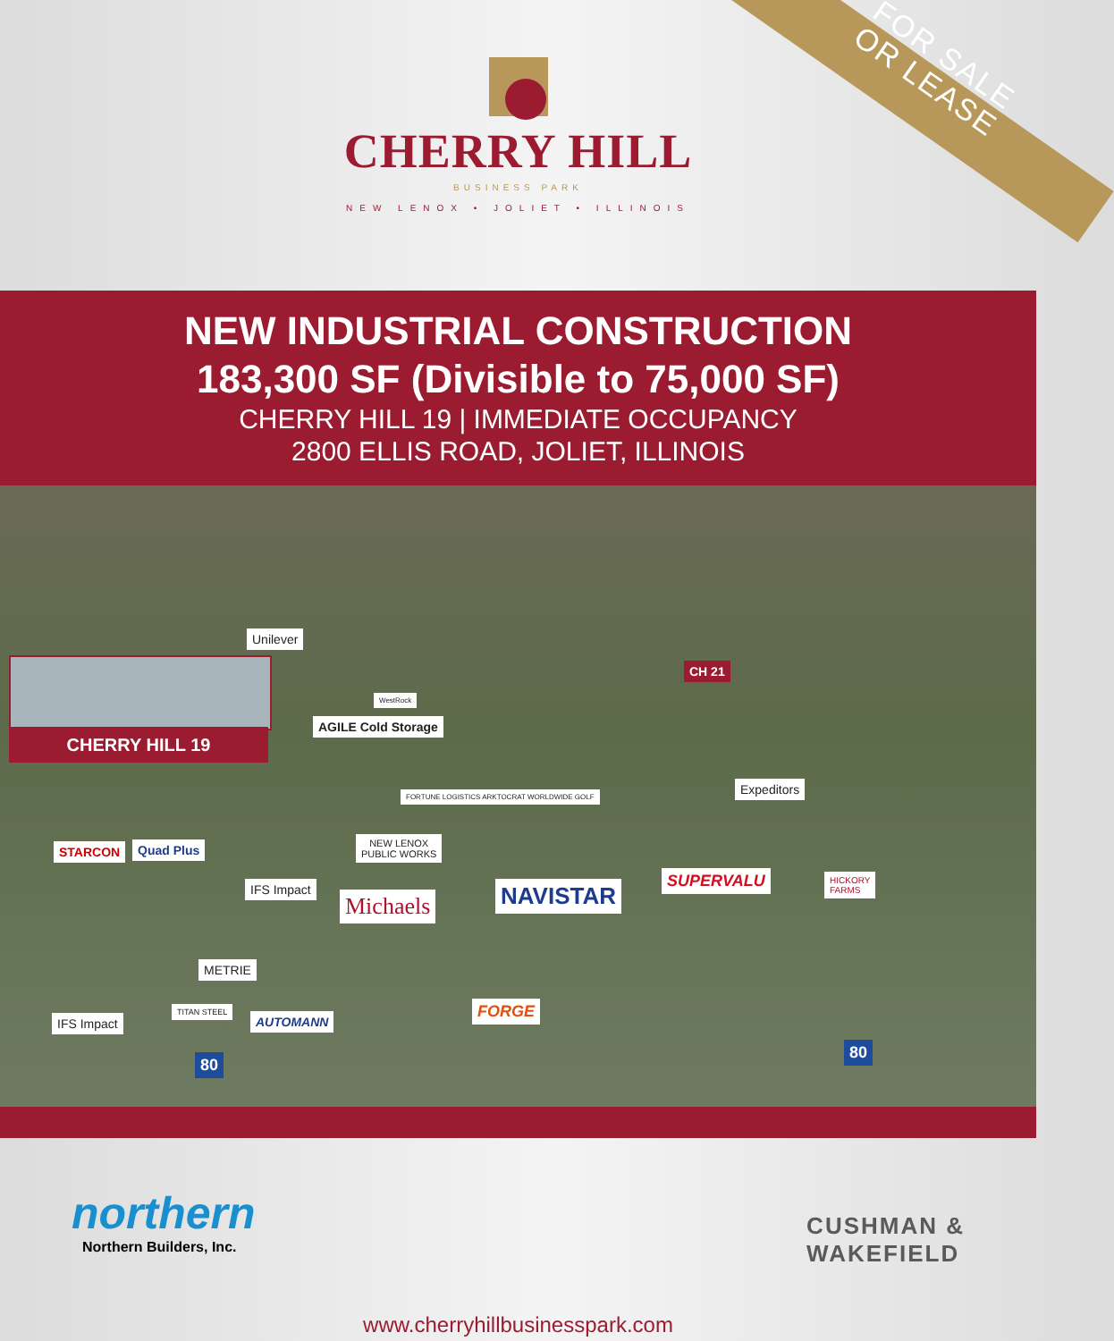FOR SALE
OR LEASE
CHERRY HILL
BUSINESS PARK
NEW LENOX • JOLIET • ILLINOIS
NEW INDUSTRIAL CONSTRUCTION
183,300 SF (Divisible to 75,000 SF)
CHERRY HILL 19 | IMMEDIATE OCCUPANCY
2800 ELLIS ROAD, JOLIET, ILLINOIS
Unilever
WestRock
CH 21
AGILE Cold Storage
CHERRY HILL 19
FORTUNE LOGISTICS ARKTOCRAT WORLDWIDE GOLF
Expeditors
STARCON Quad Plus
NEW LENOX
PUBLIC WORKS
IFS Impact
Michaels NAVISTAR
SUPERVALU
HICKORY
FARMS
METRIE
IFS Impact
TITAN STEEL
AUTOMANN
FORGE
80
80
northern
Northern Builders, Inc.
CUSHMAN &
WAKEFIELD
www.cherryhillbusinesspark.com